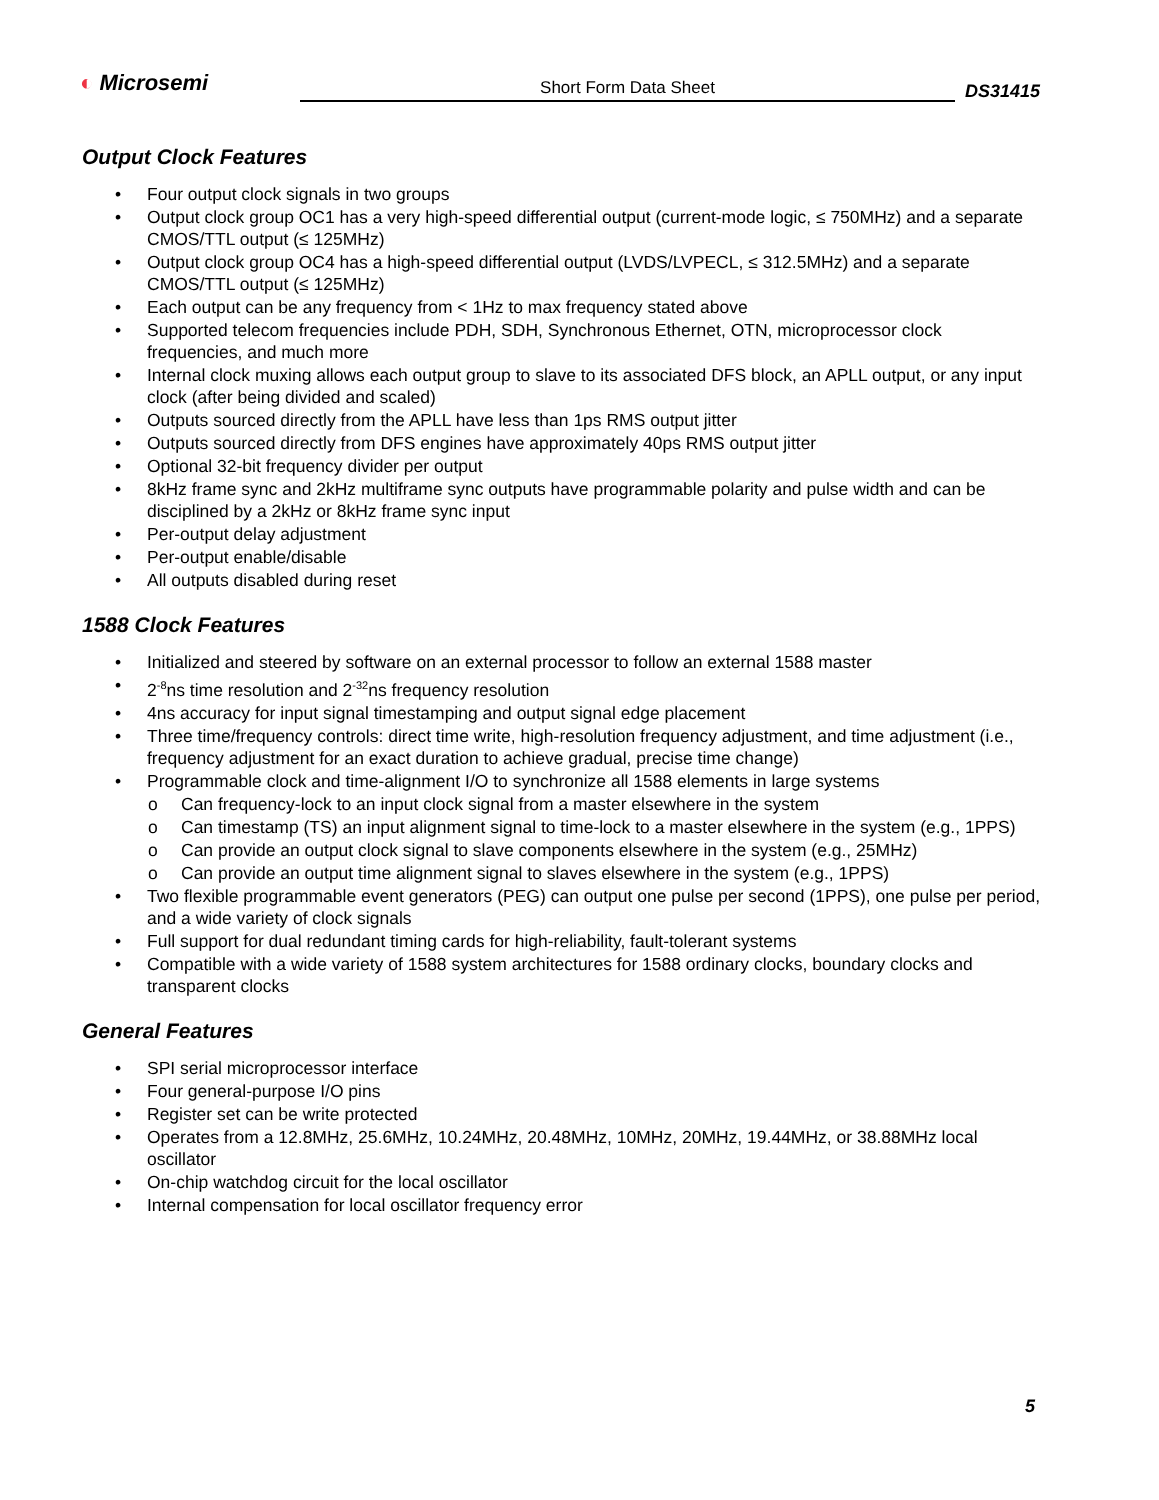◐ Microsemi
Short Form Data Sheet
DS31415
Output Clock Features
• Four output clock signals in two groups
• Output clock group OC1 has a very high-speed differential output (current-mode logic, ≤ 750MHz) and a separate CMOS/TTL output (≤ 125MHz)
• Output clock group OC4 has a high-speed differential output (LVDS/LVPECL, ≤ 312.5MHz) and a separate CMOS/TTL output (≤ 125MHz)
• Each output can be any frequency from < 1Hz to max frequency stated above
• Supported telecom frequencies include PDH, SDH, Synchronous Ethernet, OTN, microprocessor clock frequencies, and much more
• Internal clock muxing allows each output group to slave to its associated DFS block, an APLL output, or any input clock (after being divided and scaled)
• Outputs sourced directly from the APLL have less than 1ps RMS output jitter
• Outputs sourced directly from DFS engines have approximately 40ps RMS output jitter
• Optional 32-bit frequency divider per output
• 8kHz frame sync and 2kHz multiframe sync outputs have programmable polarity and pulse width and can be disciplined by a 2kHz or 8kHz frame sync input
• Per-output delay adjustment
• Per-output enable/disable
• All outputs disabled during reset
1588 Clock Features
• Initialized and steered by software on an external processor to follow an external 1588 master
• 2<sup>-8</sup>ns time resolution and 2<sup>-32</sup>ns frequency resolution
• 4ns accuracy for input signal timestamping and output signal edge placement
• Three time/frequency controls: direct time write, high-resolution frequency adjustment, and time adjustment (i.e., frequency adjustment for an exact duration to achieve gradual, precise time change)
• Programmable clock and time-alignment I/O to synchronize all 1588 elements in large systems
o Can frequency-lock to an input clock signal from a master elsewhere in the system
o Can timestamp (TS) an input alignment signal to time-lock to a master elsewhere in the system (e.g., 1PPS)
o Can provide an output clock signal to slave components elsewhere in the system (e.g., 25MHz)
o Can provide an output time alignment signal to slaves elsewhere in the system (e.g., 1PPS)
• Two flexible programmable event generators (PEG) can output one pulse per second (1PPS), one pulse per period, and a wide variety of clock signals
• Full support for dual redundant timing cards for high-reliability, fault-tolerant systems
• Compatible with a wide variety of 1588 system architectures for 1588 ordinary clocks, boundary clocks and transparent clocks
General Features
• SPI serial microprocessor interface
• Four general-purpose I/O pins
• Register set can be write protected
• Operates from a 12.8MHz, 25.6MHz, 10.24MHz, 20.48MHz, 10MHz, 20MHz, 19.44MHz, or 38.88MHz local oscillator
• On-chip watchdog circuit for the local oscillator
• Internal compensation for local oscillator frequency error
5